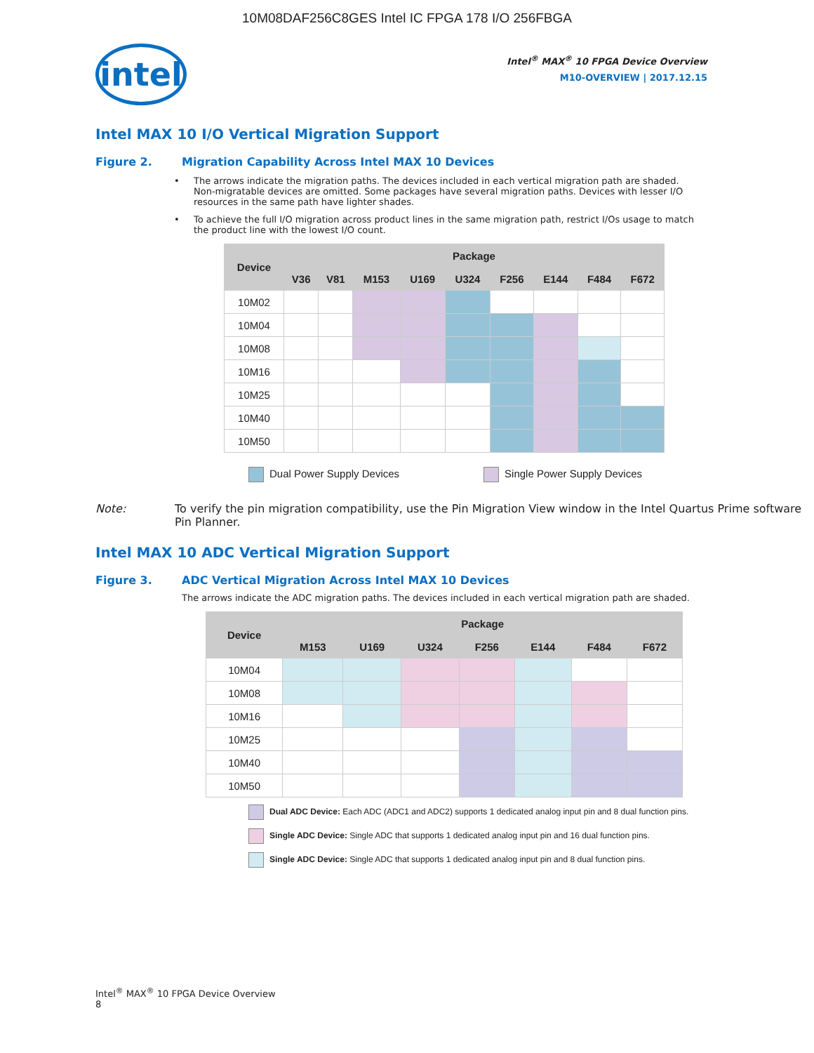10M08DAF256C8GES Intel IC FPGA 178 I/O 256FBGA
intel
Intel<sup>®</sup> MAX<sup>®</sup> 10 FPGA Device Overview
M10-OVERVIEW | 2017.12.15
Intel MAX 10 I/O Vertical Migration Support
Figure 2. Migration Capability Across Intel MAX 10 Devices
• The arrows indicate the migration paths. The devices included in each vertical migration path are shaded. Non-migratable devices are omitted. Some packages have several migration paths. Devices with lesser I/O resources in the same path have lighter shades.
• To achieve the full I/O migration across product lines in the same migration path, restrict I/Os usage to match the product line with the lowest I/O count.
| Device | Package | | | | | | | | |
| --- | --- | --- | --- | --- | --- | --- | --- | --- | --- |
| | V36 | V81 | M153 | U169 | U324 | F256 | E144 | F484 | F672 |
| 10M02 | | | | | | | | | |
| 10M04 | | | | | | | | | |
| 10M08 | | | | | | | | | |
| 10M16 | | | | | | | | | |
| 10M25 | | | | | | | | | |
| 10M40 | | | | | | | | | |
| 10M50 | | | | | | | | | |
Dual Power Supply Devices Single Power Supply Devices
Note: To verify the pin migration compatibility, use the Pin Migration View window in the Intel Quartus Prime software Pin Planner.
Intel MAX 10 ADC Vertical Migration Support
Figure 3. ADC Vertical Migration Across Intel MAX 10 Devices
The arrows indicate the ADC migration paths. The devices included in each vertical migration path are shaded.
| Device | Package | | | | | | |
| --- | --- | --- | --- | --- | --- | --- | --- |
| | M153 | U169 | U324 | F256 | E144 | F484 | F672 |
| 10M04 | | | | | | | |
| 10M08 | | | | | | | |
| 10M16 | | | | | | | |
| 10M25 | | | | | | | |
| 10M40 | | | | | | | |
| 10M50 | | | | | | | |
Dual ADC Device: Each ADC (ADC1 and ADC2) supports 1 dedicated analog input pin and 8 dual function pins.
Single ADC Device: Single ADC that supports 1 dedicated analog input pin and 16 dual function pins.
Single ADC Device: Single ADC that supports 1 dedicated analog input pin and 8 dual function pins.
Intel<sup>®</sup> MAX<sup>®</sup> 10 FPGA Device Overview
8